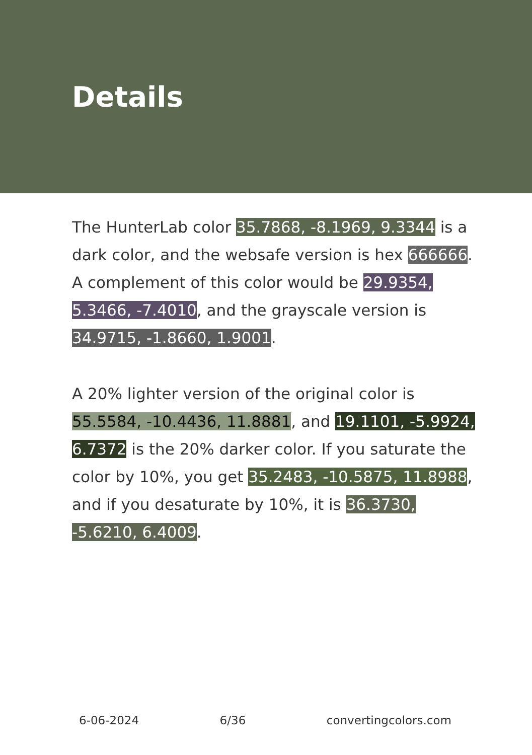Details
The HunterLab color 35.7868, -8.1969, 9.3344 is a dark color, and the websafe version is hex 666666. A complement of this color would be 29.9354, 5.3466, -7.4010, and the grayscale version is 34.9715, -1.8660, 1.9001.
A 20% lighter version of the original color is 55.5584, -10.4436, 11.8881, and 19.1101, -5.9924, 6.7372 is the 20% darker color. If you saturate the color by 10%, you get 35.2483, -10.5875, 11.8988, and if you desaturate by 10%, it is 36.3730, -5.6210, 6.4009.
6-06-2024 6/36 convertingcolors.com